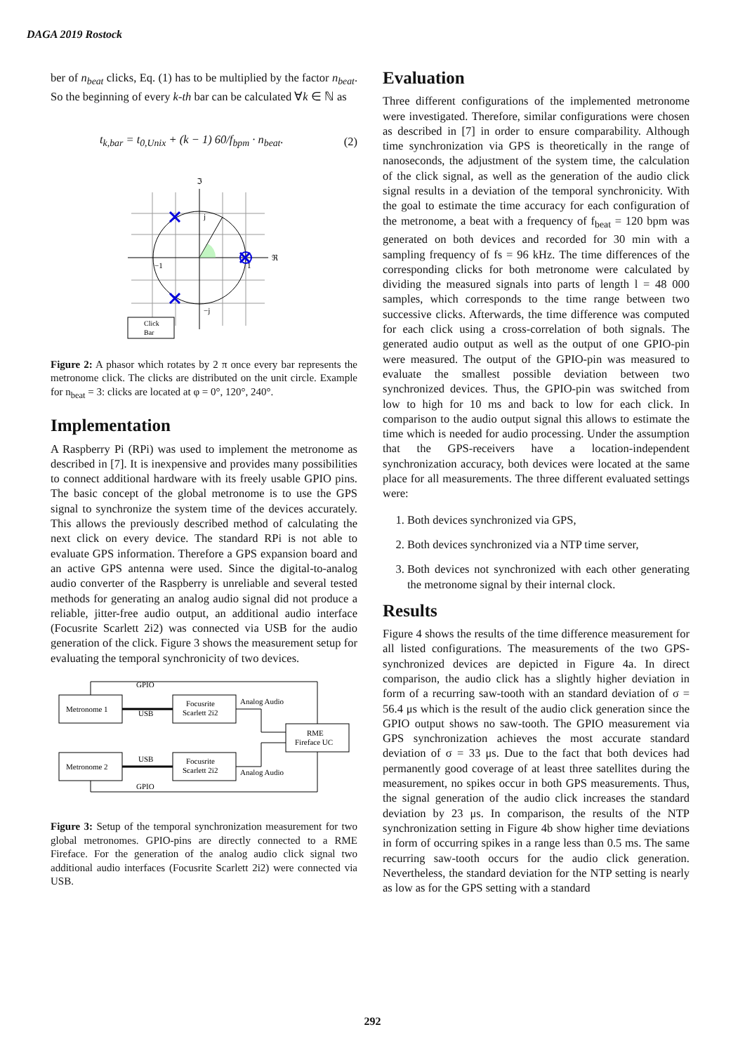DAGA 2019 Rostock
ber of n<sub>beat</sub> clicks, Eq. (1) has to be multiplied by the factor n<sub>beat</sub>. So the beginning of every k-th bar can be calculated ∀k ∈ ℕ as
t<sub>k,bar</sub> = t<sub>0,Unix</sub> + (k − 1) 60/f<sub>bpm</sub> · n<sub>beat</sub>. (2)
ℑ
ℜ
j
−j
−1
1
Click
Bar
Figure 2: A phasor which rotates by 2 π once every bar represents the metronome click. The clicks are distributed on the unit circle. Example for n<sub>beat</sub> = 3: clicks are located at φ = 0°, 120°, 240°.
Implementation
A Raspberry Pi (RPi) was used to implement the metronome as described in [7]. It is inexpensive and provides many possibilities to connect additional hardware with its freely usable GPIO pins. The basic concept of the global metronome is to use the GPS signal to synchronize the system time of the devices accurately. This allows the previously described method of calculating the next click on every device. The standard RPi is not able to evaluate GPS information. Therefore a GPS expansion board and an active GPS antenna were used. Since the digital-to-analog audio converter of the Raspberry is unreliable and several tested methods for generating an analog audio signal did not produce a reliable, jitter-free audio output, an additional audio interface (Focusrite Scarlett 2i2) was connected via USB for the audio generation of the click. Figure 3 shows the measurement setup for evaluating the temporal synchronicity of two devices.
GPIO
GPIO
USB
USB
Metronome 1
Metronome 2
Focusrite
Scarlett 2i2
Focusrite
Scarlett 2i2
Analog Audio
Analog Audio
RME
Fireface UC
Figure 3: Setup of the temporal synchronization measurement for two global metronomes. GPIO-pins are directly connected to a RME Fireface. For the generation of the analog audio click signal two additional audio interfaces (Focusrite Scarlett 2i2) were connected via USB.
Evaluation
Three different configurations of the implemented metronome were investigated. Therefore, similar configurations were chosen as described in [7] in order to ensure comparability. Although time synchronization via GPS is theoretically in the range of nanoseconds, the adjustment of the system time, the calculation of the click signal, as well as the generation of the audio click signal results in a deviation of the temporal synchronicity. With the goal to estimate the time accuracy for each configuration of the metronome, a beat with a frequency of f<sub>beat</sub> = 120 bpm was generated on both devices and recorded for 30 min with a sampling frequency of fs = 96 kHz. The time differences of the corresponding clicks for both metronome were calculated by dividing the measured signals into parts of length l = 48 000 samples, which corresponds to the time range between two successive clicks. Afterwards, the time difference was computed for each click using a cross-correlation of both signals. The generated audio output as well as the output of one GPIO-pin were measured. The output of the GPIO-pin was measured to evaluate the smallest possible deviation between two synchronized devices. Thus, the GPIO-pin was switched from low to high for 10 ms and back to low for each click. In comparison to the audio output signal this allows to estimate the time which is needed for audio processing. Under the assumption that the GPS-receivers have a location-independent synchronization accuracy, both devices were located at the same place for all measurements. The three different evaluated settings were:
1. Both devices synchronized via GPS,
2. Both devices synchronized via a NTP time server,
3. Both devices not synchronized with each other generating the metronome signal by their internal clock.
Results
Figure 4 shows the results of the time difference measurement for all listed configurations. The measurements of the two GPS-synchronized devices are depicted in Figure 4a. In direct comparison, the audio click has a slightly higher deviation in form of a recurring saw-tooth with an standard deviation of σ = 56.4 μs which is the result of the audio click generation since the GPIO output shows no saw-tooth. The GPIO measurement via GPS synchronization achieves the most accurate standard deviation of σ = 33 μs. Due to the fact that both devices had permanently good coverage of at least three satellites during the measurement, no spikes occur in both GPS measurements. Thus, the signal generation of the audio click increases the standard deviation by 23 μs. In comparison, the results of the NTP synchronization setting in Figure 4b show higher time deviations in form of occurring spikes in a range less than 0.5 ms. The same recurring saw-tooth occurs for the audio click generation. Nevertheless, the standard deviation for the NTP setting is nearly as low as for the GPS setting with a standard
292